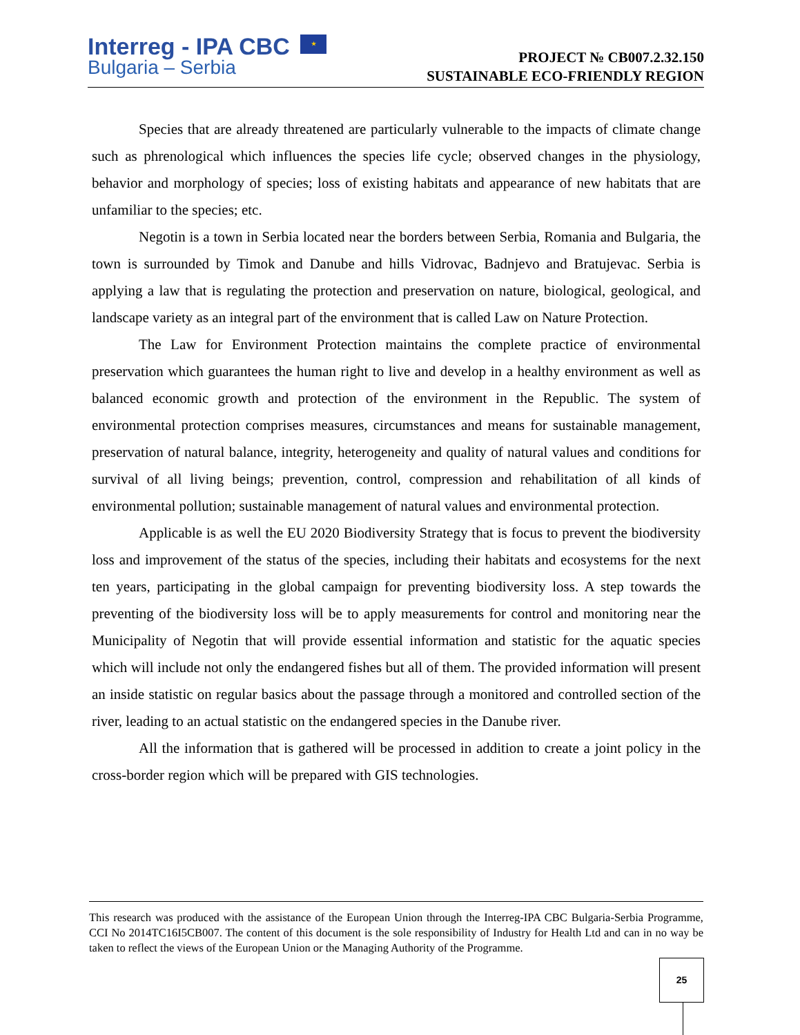Interreg - IPA CBC ★
Bulgaria – Serbia
PROJECT № CB007.2.32.150
SUSTAINABLE ECO-FRIENDLY REGION
Species that are already threatened are particularly vulnerable to the impacts of climate change such as phrenological which influences the species life cycle; observed changes in the physiology, behavior and morphology of species; loss of existing habitats and appearance of new habitats that are unfamiliar to the species; etc.
Negotin is a town in Serbia located near the borders between Serbia, Romania and Bulgaria, the town is surrounded by Timok and Danube and hills Vidrovac, Badnjevo and Bratujevac. Serbia is applying a law that is regulating the protection and preservation on nature, biological, geological, and landscape variety as an integral part of the environment that is called Law on Nature Protection.
The Law for Environment Protection maintains the complete practice of environmental preservation which guarantees the human right to live and develop in a healthy environment as well as balanced economic growth and protection of the environment in the Republic. The system of environmental protection comprises measures, circumstances and means for sustainable management, preservation of natural balance, integrity, heterogeneity and quality of natural values and conditions for survival of all living beings; prevention, control, compression and rehabilitation of all kinds of environmental pollution; sustainable management of natural values and environmental protection.
Applicable is as well the EU 2020 Biodiversity Strategy that is focus to prevent the biodiversity loss and improvement of the status of the species, including their habitats and ecosystems for the next ten years, participating in the global campaign for preventing biodiversity loss. A step towards the preventing of the biodiversity loss will be to apply measurements for control and monitoring near the Municipality of Negotin that will provide essential information and statistic for the aquatic species which will include not only the endangered fishes but all of them. The provided information will present an inside statistic on regular basics about the passage through a monitored and controlled section of the river, leading to an actual statistic on the endangered species in the Danube river.
All the information that is gathered will be processed in addition to create a joint policy in the cross-border region which will be prepared with GIS technologies.
This research was produced with the assistance of the European Union through the Interreg-IPA CBC Bulgaria-Serbia Programme, CCI No 2014TC16I5CB007. The content of this document is the sole responsibility of Industry for Health Ltd and can in no way be taken to reflect the views of the European Union or the Managing Authority of the Programme.
25